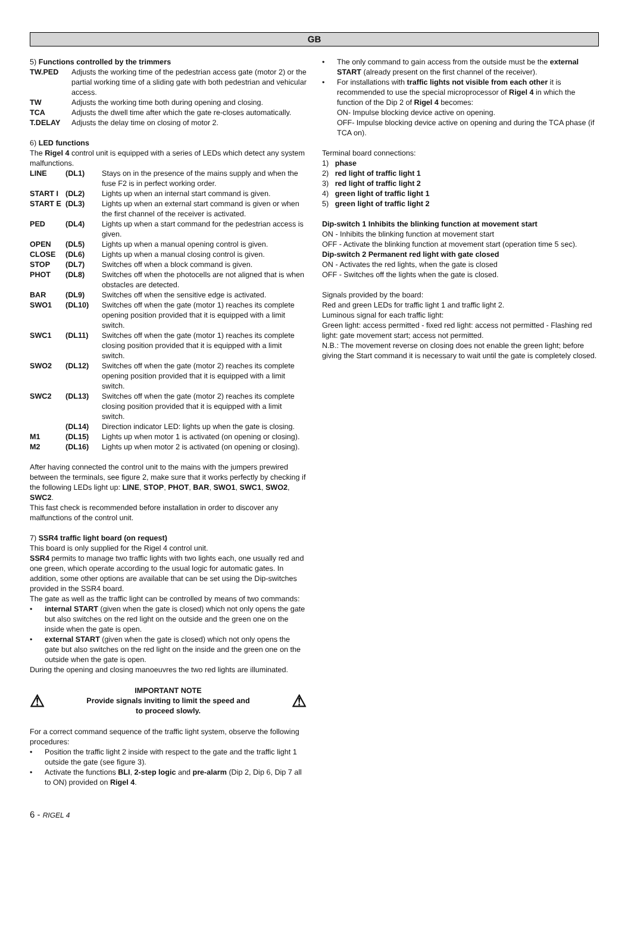GB
5) Functions controlled by the trimmers
| TW.PED | Adjusts the working time of the pedestrian access gate (motor 2) or the partial working time of a sliding gate with both pedestrian and vehicular access. |
| TW | Adjusts the working time both during opening and closing. |
| TCA | Adjusts the dwell time after which the gate re-closes automatically. |
| T.DELAY | Adjusts the delay time on closing of motor 2. |
6) LED functions
The Rigel 4 control unit is equipped with a series of LEDs which detect any system malfunctions.
| LINE | (DL1) | Stays on in the presence of the mains supply and when the fuse F2 is in perfect working order. |
| START I | (DL2) | Lights up when an internal start command is given. |
| START E | (DL3) | Lights up when an external start command is given or when the first channel of the receiver is activated. |
| PED | (DL4) | Lights up when a start command for the pedestrian access is given. |
| OPEN | (DL5) | Lights up when a manual opening control is given. |
| CLOSE | (DL6) | Lights up when a manual closing control is given. |
| STOP | (DL7) | Switches off when a block command is given. |
| PHOT | (DL8) | Switches off when the photocells are not aligned that is when obstacles are detected. |
| BAR | (DL9) | Switches off when the sensitive edge is activated. |
| SWO1 | (DL10) | Switches off when the gate (motor 1) reaches its complete opening position provided that it is equipped with a limit switch. |
| SWC1 | (DL11) | Switches off when the gate (motor 1) reaches its complete closing position provided that it is equipped with a limit switch. |
| SWO2 | (DL12) | Switches off when the gate (motor 2) reaches its complete opening position provided that it is equipped with a limit switch. |
| SWC2 | (DL13) | Switches off when the gate (motor 2) reaches its complete closing position provided that it is equipped with a limit switch. |
| | (DL14) | Direction indicator LED: lights up when the gate is closing. |
| M1 | (DL15) | Lights up when motor 1 is activated (on opening or closing). |
| M2 | (DL16) | Lights up when motor 2 is activated (on opening or closing). |
After having connected the control unit to the mains with the jumpers prewired between the terminals, see figure 2, make sure that it works perfectly by checking if the following LEDs light up: LINE, STOP, PHOT, BAR, SWO1, SWC1, SWO2, SWC2.
This fast check is recommended before installation in order to discover any malfunctions of the control unit.
7) SSR4 traffic light board (on request)
This board is only supplied for the Rigel 4 control unit.
SSR4 permits to manage two traffic lights with two lights each, one usually red and one green, which operate according to the usual logic for automatic gates. In addition, some other options are available that can be set using the Dip-switches provided in the SSR4 board.
The gate as well as the traffic light can be controlled by means of two commands:
internal START (given when the gate is closed) which not only opens the gate but also switches on the red light on the outside and the green one on the inside when the gate is open.
external START (given when the gate is closed) which not only opens the gate but also switches on the red light on the inside and the green one on the outside when the gate is open.
During the opening and closing manoeuvres the two red lights are illuminated.
⚠
IMPORTANT NOTE
Provide signals inviting to limit the speed and
to proceed slowly.
⚠
For a correct command sequence of the traffic light system, observe the following procedures:
Position the traffic light 2 inside with respect to the gate and the traffic light 1 outside the gate (see figure 3).
Activate the functions BLI, 2-step logic and pre-alarm (Dip 2, Dip 6, Dip 7 all to ON) provided on Rigel 4.
The only command to gain access from the outside must be the external START (already present on the first channel of the receiver).
For installations with traffic lights not visible from each other it is recommended to use the special microprocessor of Rigel 4 in which the function of the Dip 2 of Rigel 4 becomes:
ON- Impulse blocking device active on opening.
OFF- Impulse blocking device active on opening and during the TCA phase (if TCA on).
Terminal board connections:
1) phase
2) red light of traffic light 1
3) red light of traffic light 2
4) green light of traffic light 1
5) green light of traffic light 2
Dip-switch 1 Inhibits the blinking function at movement start
ON - Inhibits the blinking function at movement start
OFF - Activate the blinking function at movement start (operation time 5 sec).
Dip-switch 2 Permanent red light with gate closed
ON - Activates the red lights, when the gate is closed
OFF - Switches off the lights when the gate is closed.
Signals provided by the board:
Red and green LEDs for traffic light 1 and traffic light 2.
Luminous signal for each traffic light:
Green light: access permitted - fixed red light: access not permitted - Flashing red light: gate movement start; access not permitted.
N.B.: The movement reverse on closing does not enable the green light; before giving the Start command it is necessary to wait until the gate is completely closed.
6 - RIGEL 4